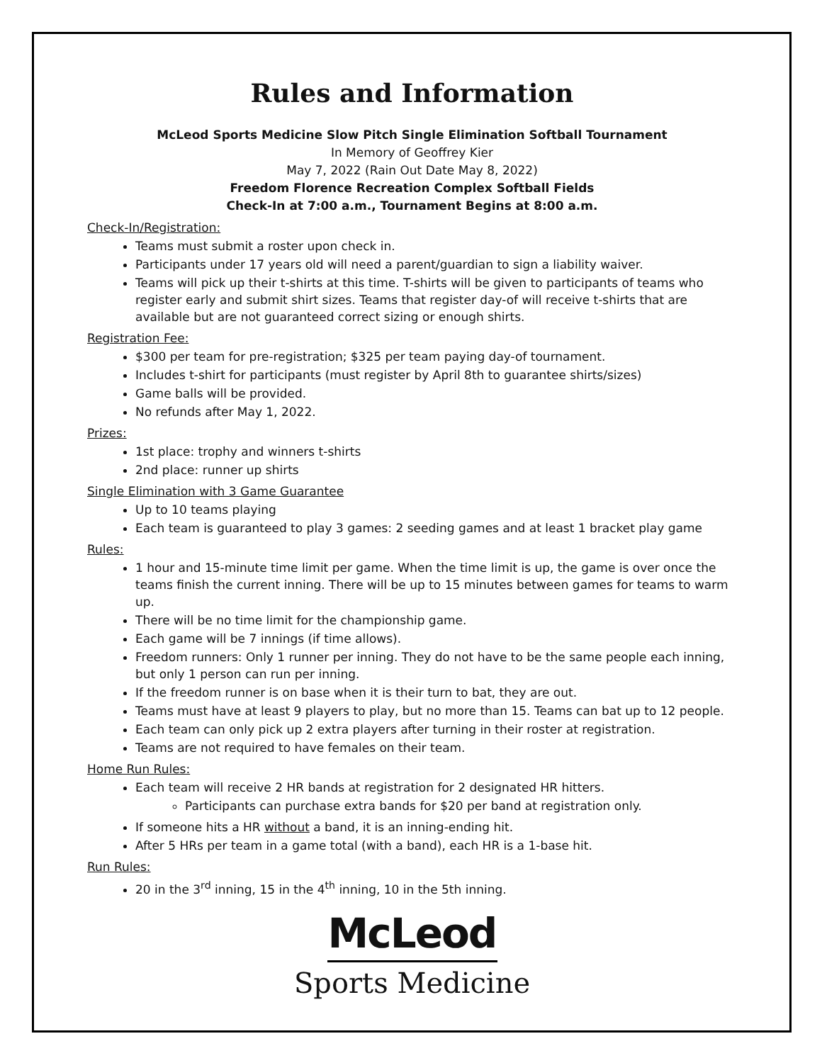Rules and Information
McLeod Sports Medicine Slow Pitch Single Elimination Softball Tournament
In Memory of Geoffrey Kier
May 7, 2022 (Rain Out Date May 8, 2022)
Freedom Florence Recreation Complex Softball Fields
Check-In at 7:00 a.m., Tournament Begins at 8:00 a.m.
Check-In/Registration:
Teams must submit a roster upon check in.
Participants under 17 years old will need a parent/guardian to sign a liability waiver.
Teams will pick up their t-shirts at this time. T-shirts will be given to participants of teams who register early and submit shirt sizes. Teams that register day-of will receive t-shirts that are available but are not guaranteed correct sizing or enough shirts.
Registration Fee:
$300 per team for pre-registration; $325 per team paying day-of tournament.
Includes t-shirt for participants (must register by April 8th to guarantee shirts/sizes)
Game balls will be provided.
No refunds after May 1, 2022.
Prizes:
1st place: trophy and winners t-shirts
2nd place: runner up shirts
Single Elimination with 3 Game Guarantee
Up to 10 teams playing
Each team is guaranteed to play 3 games: 2 seeding games and at least 1 bracket play game
Rules:
1 hour and 15-minute time limit per game. When the time limit is up, the game is over once the teams finish the current inning. There will be up to 15 minutes between games for teams to warm up.
There will be no time limit for the championship game.
Each game will be 7 innings (if time allows).
Freedom runners: Only 1 runner per inning. They do not have to be the same people each inning, but only 1 person can run per inning.
If the freedom runner is on base when it is their turn to bat, they are out.
Teams must have at least 9 players to play, but no more than 15. Teams can bat up to 12 people.
Each team can only pick up 2 extra players after turning in their roster at registration.
Teams are not required to have females on their team.
Home Run Rules:
Each team will receive 2 HR bands at registration for 2 designated HR hitters.
Participants can purchase extra bands for $20 per band at registration only.
If someone hits a HR without a band, it is an inning-ending hit.
After 5 HRs per team in a game total (with a band), each HR is a 1-base hit.
Run Rules:
20 in the 3<sup>rd</sup> inning, 15 in the 4<sup>th</sup> inning, 10 in the 5th inning.
McLeod
Sports Medicine